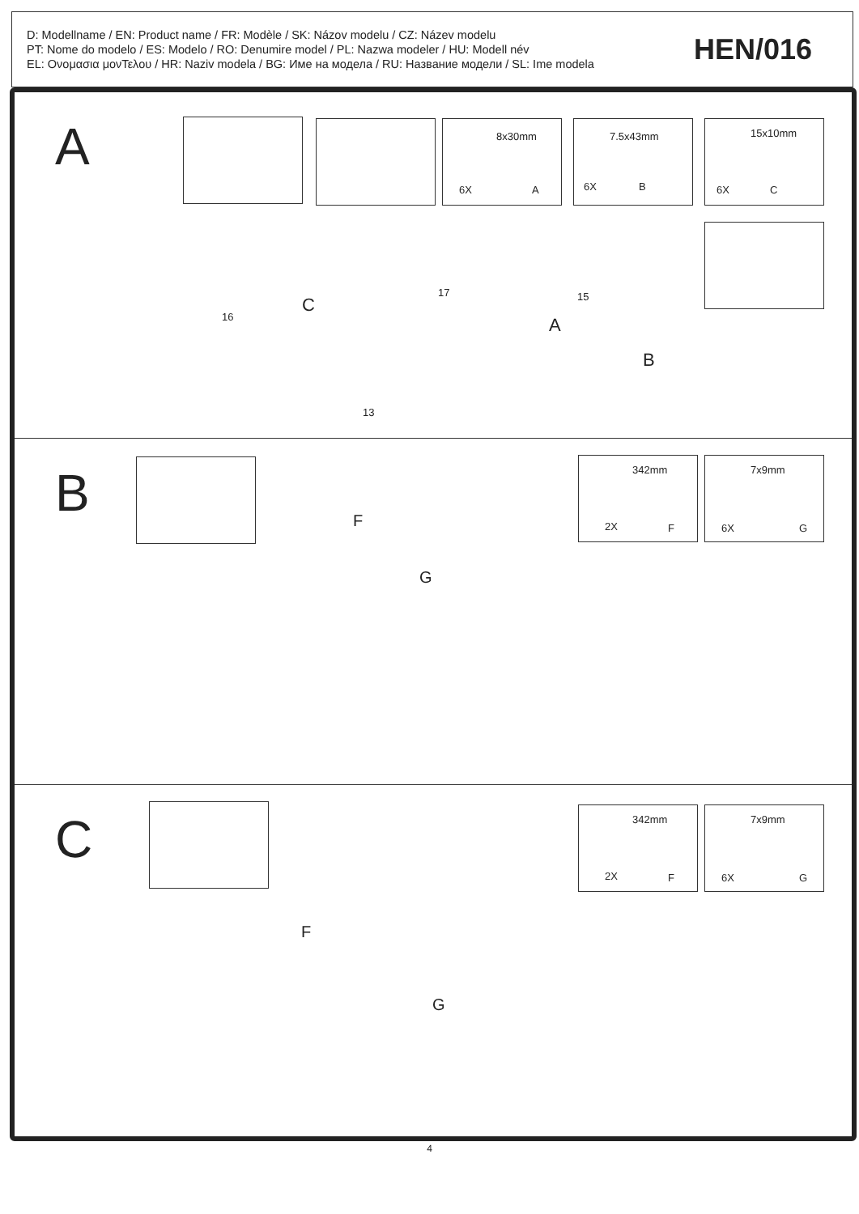D: Modellname / EN: Product name / FR: Modèle / SK: Názov modelu / CZ: Název modelu
PT: Nome do modelo / ES: Modelo / RO: Denumire model / PL: Nazwa modeler / HU: Modell név
EL: Ονομασια μονΤελου / HR: Naziv modela / BG: Име на модела / RU: Название модели / SL: Ime modela
HEN/016
A 8x30mm
6X A
7.5x43mm
6X B
15x10mm
6X C
C
16
17 15
A
B
13
B
342mm
2X F
7x9mm
6X G
F
G
C 342mm
2X F
7x9mm
6X G
F
G
4